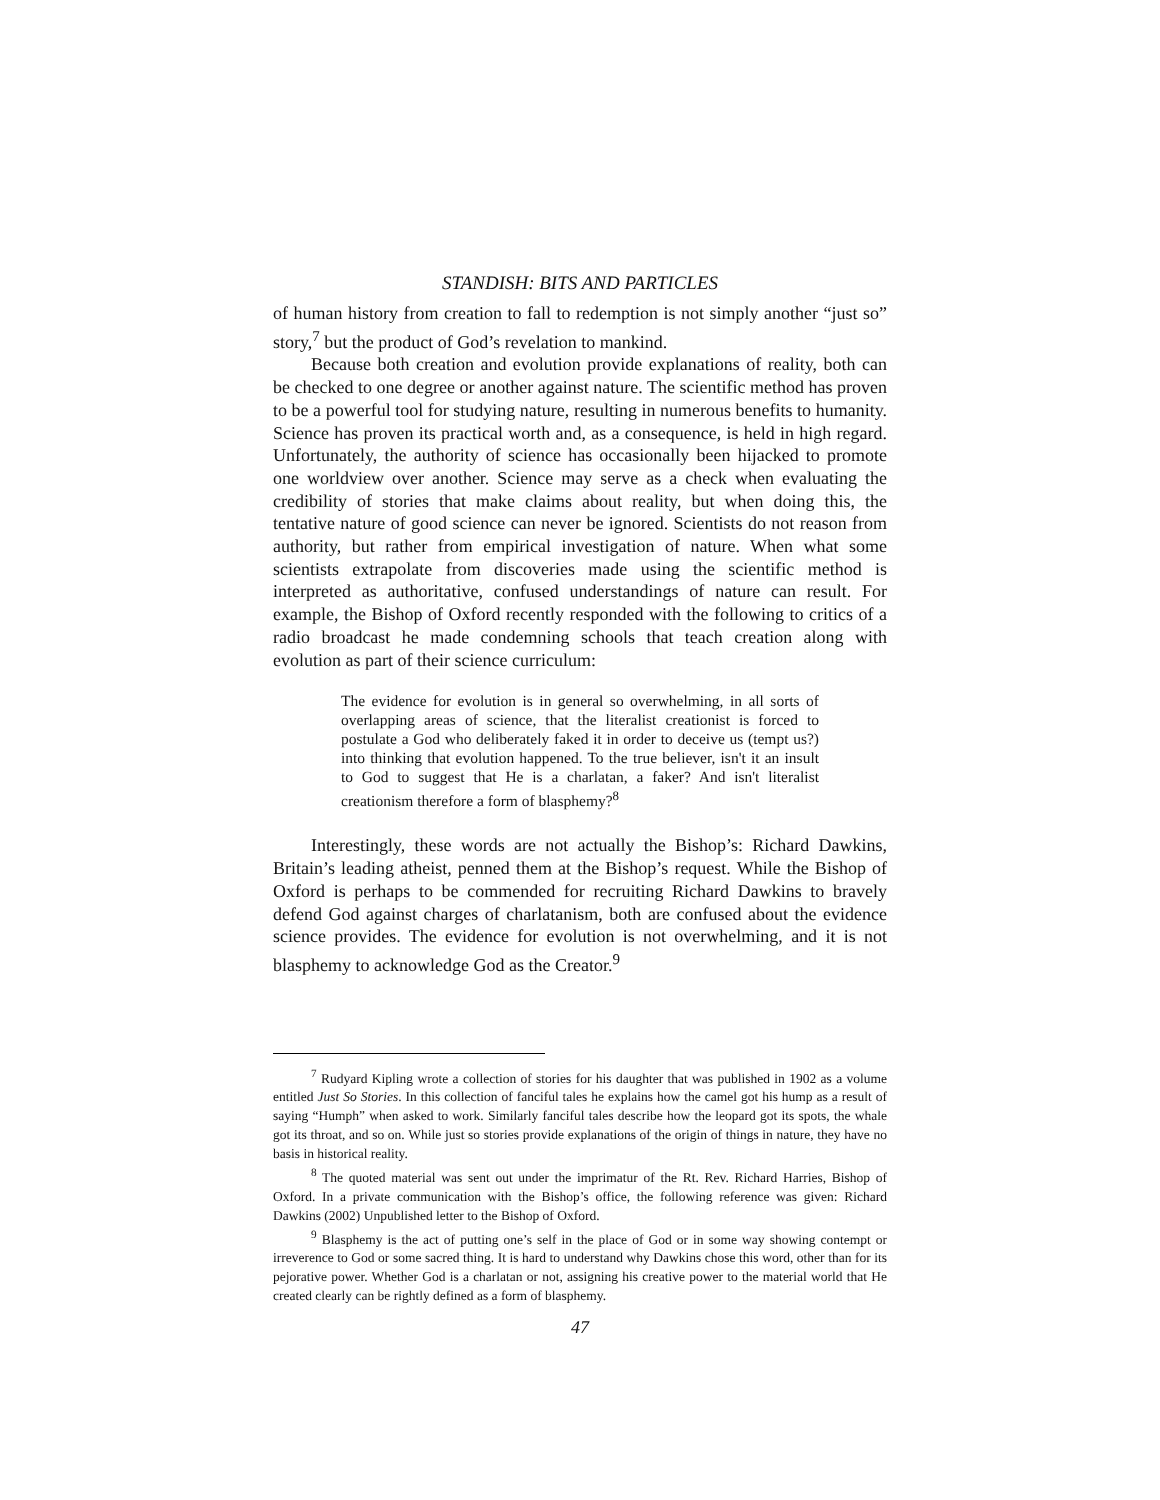STANDISH: BITS AND PARTICLES
of human history from creation to fall to redemption is not simply another “just so” story,<sup>7</sup> but the product of God’s revelation to mankind.
Because both creation and evolution provide explanations of reality, both can be checked to one degree or another against nature. The scientific method has proven to be a powerful tool for studying nature, resulting in numerous benefits to humanity. Science has proven its practical worth and, as a consequence, is held in high regard. Unfortunately, the authority of science has occasionally been hijacked to promote one worldview over another. Science may serve as a check when evaluating the credibility of stories that make claims about reality, but when doing this, the tentative nature of good science can never be ignored. Scientists do not reason from authority, but rather from empirical investigation of nature. When what some scientists extrapolate from discoveries made using the scientific method is interpreted as authoritative, confused understandings of nature can result. For example, the Bishop of Oxford recently responded with the following to critics of a radio broadcast he made condemning schools that teach creation along with evolution as part of their science curriculum:
The evidence for evolution is in general so overwhelming, in all sorts of overlapping areas of science, that the literalist creationist is forced to postulate a God who deliberately faked it in order to deceive us (tempt us?) into thinking that evolution happened. To the true believer, isn't it an insult to God to suggest that He is a charlatan, a faker? And isn't literalist creationism therefore a form of blasphemy?<sup>8</sup>
Interestingly, these words are not actually the Bishop’s: Richard Dawkins, Britain’s leading atheist, penned them at the Bishop’s request. While the Bishop of Oxford is perhaps to be commended for recruiting Richard Dawkins to bravely defend God against charges of charlatanism, both are confused about the evidence science provides. The evidence for evolution is not overwhelming, and it is not blasphemy to acknowledge God as the Creator.<sup>9</sup>
<sup>7</sup> Rudyard Kipling wrote a collection of stories for his daughter that was published in 1902 as a volume entitled Just So Stories. In this collection of fanciful tales he explains how the camel got his hump as a result of saying “Humph” when asked to work. Similarly fanciful tales describe how the leopard got its spots, the whale got its throat, and so on. While just so stories provide explanations of the origin of things in nature, they have no basis in historical reality.
<sup>8</sup> The quoted material was sent out under the imprimatur of the Rt. Rev. Richard Harries, Bishop of Oxford. In a private communication with the Bishop’s office, the following reference was given: Richard Dawkins (2002) Unpublished letter to the Bishop of Oxford.
<sup>9</sup> Blasphemy is the act of putting one’s self in the place of God or in some way showing contempt or irreverence to God or some sacred thing. It is hard to understand why Dawkins chose this word, other than for its pejorative power. Whether God is a charlatan or not, assigning his creative power to the material world that He created clearly can be rightly defined as a form of blasphemy.
47